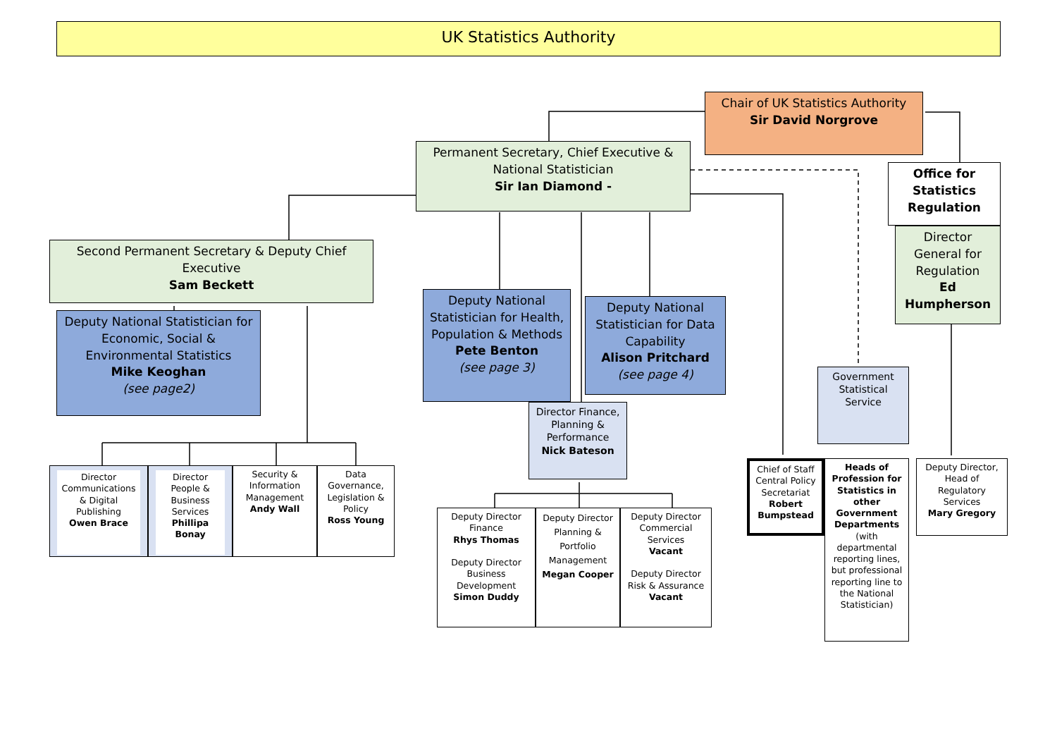UK Statistics Authority
Chair of UK Statistics Authority
Sir David Norgrove
Permanent Secretary, Chief Executive & National Statistician
Sir Ian Diamond -
Office for Statistics Regulation
Director General for Regulation
Ed Humpherson
Second Permanent Secretary & Deputy Chief Executive
Sam Beckett
Deputy National Statistician for Economic, Social & Environmental Statistics
Mike Keoghan
(see page2)
Deputy National Statistician for Health, Population & Methods
Pete Benton
(see page 3)
Deputy National Statistician for Data Capability
Alison Pritchard
(see page 4)
Government Statistical Service
Director Finance, Planning & Performance
Nick Bateson
Director Communications & Digital Publishing
Owen Brace
Director People & Business Services
Phillipa Bonay
Security & Information Management
Andy Wall
Data Governance, Legislation & Policy
Ross Young
Deputy Director Finance
Rhys Thomas
Deputy Director Business Development
Simon Duddy
Deputy Director Planning & Portfolio Management
Megan Cooper
Deputy Director Commercial Services
Vacant
Deputy Director Risk & Assurance
Vacant
Chief of Staff Central Policy Secretariat
Robert Bumpstead
Heads of Profession for Statistics in other Government Departments (with departmental reporting lines, but professional reporting line to the National Statistician)
Deputy Director, Head of Regulatory Services
Mary Gregory